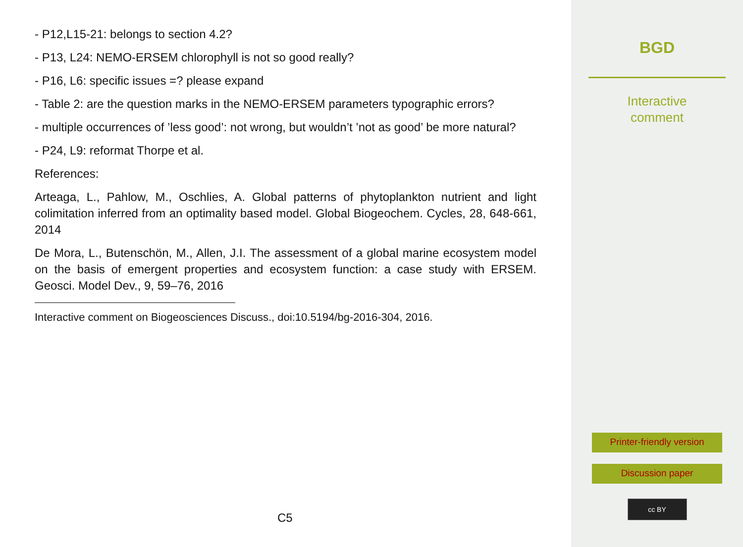- P12,L15-21: belongs to section 4.2?
- P13, L24: NEMO-ERSEM chlorophyll is not so good really?
- P16, L6: specific issues =? please expand
- Table 2: are the question marks in the NEMO-ERSEM parameters typographic errors?
- multiple occurrences of ’less good’: not wrong, but wouldn’t ’not as good’ be more natural?
- P24, L9: reformat Thorpe et al.
References:
Arteaga, L., Pahlow, M., Oschlies, A. Global patterns of phytoplankton nutrient and light colimitation inferred from an optimality based model. Global Biogeochem. Cycles, 28, 648-661, 2014
De Mora, L., Butenschön, M., Allen, J.I. The assessment of a global marine ecosystem model on the basis of emergent properties and ecosystem function: a case study with ERSEM. Geosci. Model Dev., 9, 59–76, 2016
Interactive comment on Biogeosciences Discuss., doi:10.5194/bg-2016-304, 2016.
C5
BGD
Interactive
comment
Printer-friendly version
Discussion paper
cc BY